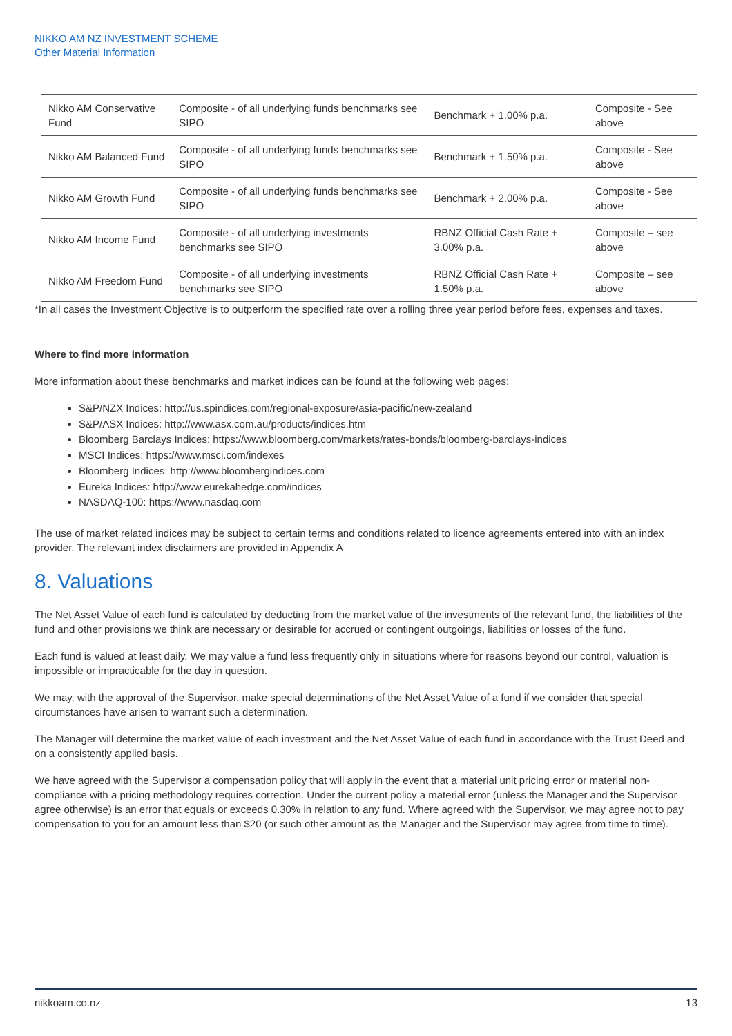NIKKO AM NZ INVESTMENT SCHEME
Other Material Information
| Nikko AM Conservative Fund | Composite - of all underlying funds benchmarks see SIPO | Benchmark + 1.00% p.a. | Composite - See above |
| Nikko AM Balanced Fund | Composite - of all underlying funds benchmarks see SIPO | Benchmark + 1.50% p.a. | Composite - See above |
| Nikko AM Growth Fund | Composite - of all underlying funds benchmarks see SIPO | Benchmark + 2.00% p.a. | Composite - See above |
| Nikko AM Income Fund | Composite - of all underlying investments benchmarks see SIPO | RBNZ Official Cash Rate + 3.00% p.a. | Composite – see above |
| Nikko AM Freedom Fund | Composite - of all underlying investments benchmarks see SIPO | RBNZ Official Cash Rate + 1.50% p.a. | Composite – see above |
*In all cases the Investment Objective is to outperform the specified rate over a rolling three year period before fees, expenses and taxes.
Where to find more information
More information about these benchmarks and market indices can be found at the following web pages:
S&P/NZX Indices: http://us.spindices.com/regional-exposure/asia-pacific/new-zealand
S&P/ASX Indices: http://www.asx.com.au/products/indices.htm
Bloomberg Barclays Indices: https://www.bloomberg.com/markets/rates-bonds/bloomberg-barclays-indices
MSCI Indices: https://www.msci.com/indexes
Bloomberg Indices: http://www.bloombergindices.com
Eureka Indices: http://www.eurekahedge.com/indices
NASDAQ-100: https://www.nasdaq.com
The use of market related indices may be subject to certain terms and conditions related to licence agreements entered into with an index provider. The relevant index disclaimers are provided in Appendix A
8. Valuations
The Net Asset Value of each fund is calculated by deducting from the market value of the investments of the relevant fund, the liabilities of the fund and other provisions we think are necessary or desirable for accrued or contingent outgoings, liabilities or losses of the fund.
Each fund is valued at least daily. We may value a fund less frequently only in situations where for reasons beyond our control, valuation is impossible or impracticable for the day in question.
We may, with the approval of the Supervisor, make special determinations of the Net Asset Value of a fund if we consider that special circumstances have arisen to warrant such a determination.
The Manager will determine the market value of each investment and the Net Asset Value of each fund in accordance with the Trust Deed and on a consistently applied basis.
We have agreed with the Supervisor a compensation policy that will apply in the event that a material unit pricing error or material non-compliance with a pricing methodology requires correction. Under the current policy a material error (unless the Manager and the Supervisor agree otherwise) is an error that equals or exceeds 0.30% in relation to any fund. Where agreed with the Supervisor, we may agree not to pay compensation to you for an amount less than $20 (or such other amount as the Manager and the Supervisor may agree from time to time).
nikkoam.co.nz 13